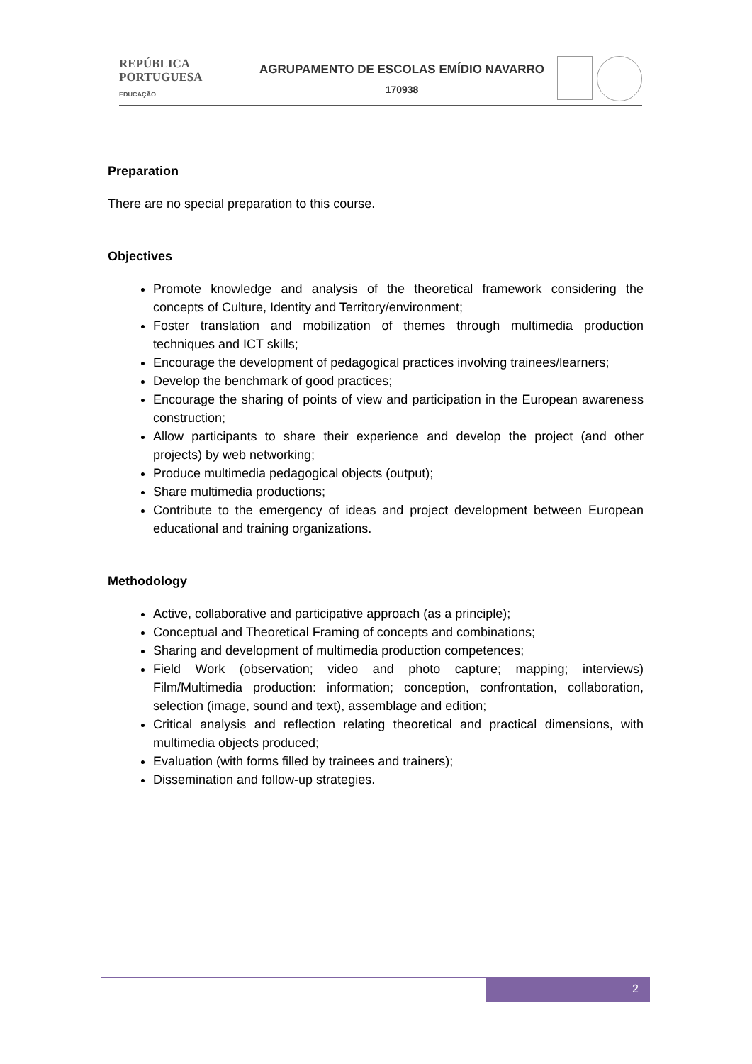REPÚBLICA
PORTUGUESA
EDUCAÇÃO
AGRUPAMENTO DE ESCOLAS EMÍDIO NAVARRO
170938
Preparation
There are no special preparation to this course.
Objectives
Promote knowledge and analysis of the theoretical framework considering the concepts of Culture, Identity and Territory/environment;
Foster translation and mobilization of themes through multimedia production techniques and ICT skills;
Encourage the development of pedagogical practices involving trainees/learners;
Develop the benchmark of good practices;
Encourage the sharing of points of view and participation in the European awareness construction;
Allow participants to share their experience and develop the project (and other projects) by web networking;
Produce multimedia pedagogical objects (output);
Share multimedia productions;
Contribute to the emergency of ideas and project development between European educational and training organizations.
Methodology
Active, collaborative and participative approach (as a principle);
Conceptual and Theoretical Framing of concepts and combinations;
Sharing and development of multimedia production competences;
Field Work (observation; video and photo capture; mapping; interviews) Film/Multimedia production: information; conception, confrontation, collaboration, selection (image, sound and text), assemblage and edition;
Critical analysis and reflection relating theoretical and practical dimensions, with multimedia objects produced;
Evaluation (with forms filled by trainees and trainers);
Dissemination and follow-up strategies.
2